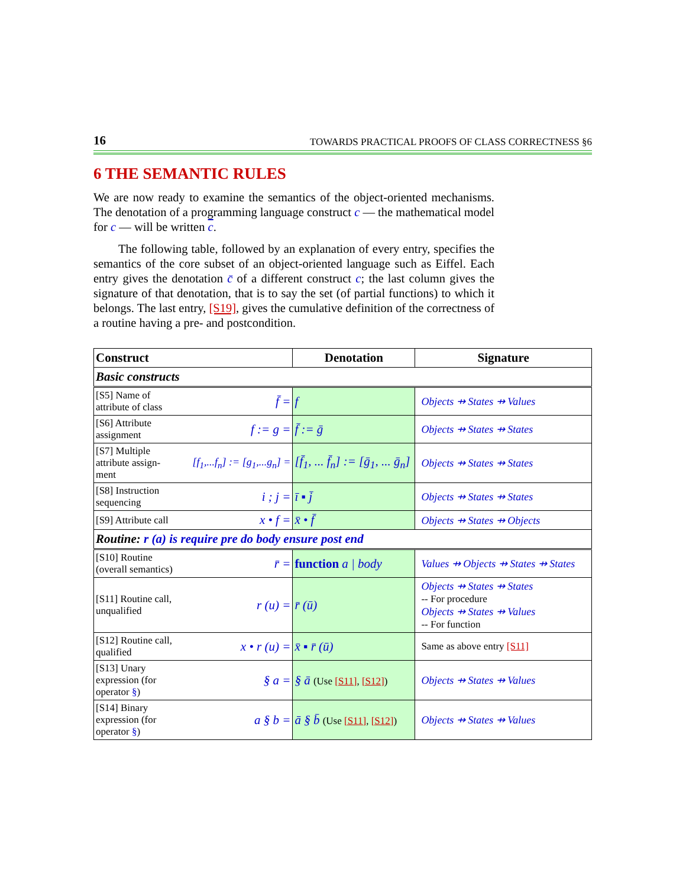16 TOWARDS PRACTICAL PROOFS OF CLASS CORRECTNESS §6
6 THE SEMANTIC RULES
We are now ready to examine the semantics of the object-oriented mechanisms. The denotation of a programming language construct c — the mathematical model for c — will be written c.
The following table, followed by an explanation of every entry, specifies the semantics of the core subset of an object-oriented language such as Eiffel. Each entry gives the denotation c̄ of a different construct c; the last column gives the signature of that denotation, that is to say the set (of partial functions) to which it belongs. The last entry, [S19], gives the cumulative definition of the correctness of a routine having a pre- and postcondition.
| Construct | | Denotation | Signature |
| --- | --- | --- | --- |
| Basic constructs | | | |
| [S5] Name of attribute of class | f̄ = | f | Objects ⇸ States ⇸ Values |
| [S6] Attribute assignment | f := g = | f̄ := ḡ | Objects ⇸ States ⇸ States |
| [S7] Multiple attribute assign- ment | [f<sub>1</sub>,...f<sub>n</sub>] := [g<sub>1</sub>,...g<sub>n</sub>] = | [f̄<sub>1</sub>, ... f̄<sub>n</sub>] := [ḡ<sub>1</sub>, ... ḡ<sub>n</sub>] | Objects ⇸ States ⇸ States |
| [S8] Instruction sequencing | i ; j = | ī ▪ j̄ | Objects ⇸ States ⇸ States |
| [S9] Attribute call | x • f = | x̄ • f̄ | Objects ⇸ States ⇸ Objects |
| Routine: r (a) is require pre do body ensure post end | | | |
| [S10] Routine (overall semantics) | r̄ = | function a / body | Values ⇸ Objects ⇸ States ⇸ States |
| [S11] Routine call, unqualified | r (u) = | r̄ (ū) | Objects ⇸ States ⇸ States -- For procedure Objects ⇸ States ⇸ Values -- For function |
| [S12] Routine call, qualified | x • r (u) = | x̄ ▪ r̄ (ū) | Same as above entry [S11] |
| [S13] Unary expression (for operator § ) | § a = | § ā (Use [S11] , [S12] ) | Objects ⇸ States ⇸ Values |
| [S14] Binary expression (for operator § ) | a § b = | ā § b̄ (Use [S11] , [S12] ) | Objects ⇸ States ⇸ Values |